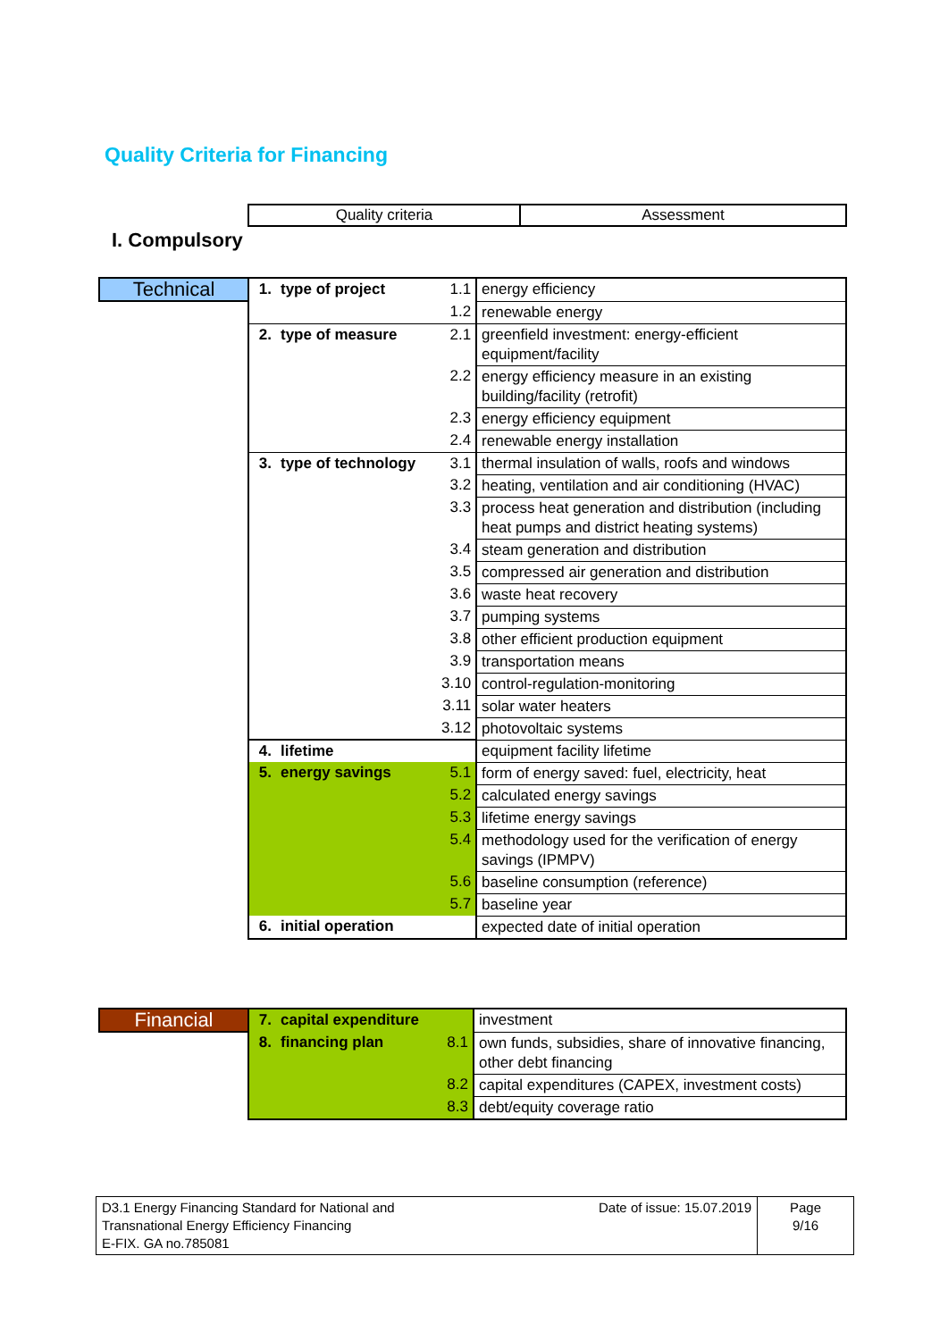Quality Criteria for Financing
| Quality criteria | Assessment |
I. Compulsory
| Technical | 1. | type of project | 1.1 | energy efficiency |
| | | | 1.2 | renewable energy |
| | 2. | type of measure | 2.1 | greenfield investment: energy-efficient equipment/facility |
| | | | 2.2 | energy efficiency measure in an existing building/facility (retrofit) |
| | | | 2.3 | energy efficiency equipment |
| | | | 2.4 | renewable energy installation |
| | 3. | type of technology | 3.1 | thermal insulation of walls, roofs and windows |
| | | | 3.2 | heating, ventilation and air conditioning (HVAC) |
| | | | 3.3 | process heat generation and distribution (including heat pumps and district heating systems) |
| | | | 3.4 | steam generation and distribution |
| | | | 3.5 | compressed air generation and distribution |
| | | | 3.6 | waste heat recovery |
| | | | 3.7 | pumping systems |
| | | | 3.8 | other efficient production equipment |
| | | | 3.9 | transportation means |
| | | | 3.10 | control-regulation-monitoring |
| | | | 3.11 | solar water heaters |
| | | | 3.12 | photovoltaic systems |
| | 4. | lifetime | | equipment facility lifetime |
| | 5. | energy savings | 5.1 | form of energy saved: fuel, electricity, heat |
| | | | 5.2 | calculated energy savings |
| | | | 5.3 | lifetime energy savings |
| | | | 5.4 | methodology used for the verification of energy savings (IPMPV) |
| | | | 5.6 | baseline consumption (reference) |
| | | | 5.7 | baseline year |
| | 6. | initial operation | | expected date of initial operation |
| Financial | 7. | capital expenditure | | investment |
| | 8. | financing plan | 8.1 | own funds, subsidies, share of innovative financing, other debt financing |
| | | | 8.2 | capital expenditures (CAPEX, investment costs) |
| | | | 8.3 | debt/equity coverage ratio |
| D3.1 Energy Financing Standard for National and Transnational Energy Efficiency Financing E-FIX. GA no.785081 | Date of issue: 15.07.2019 | Page 9/16 |